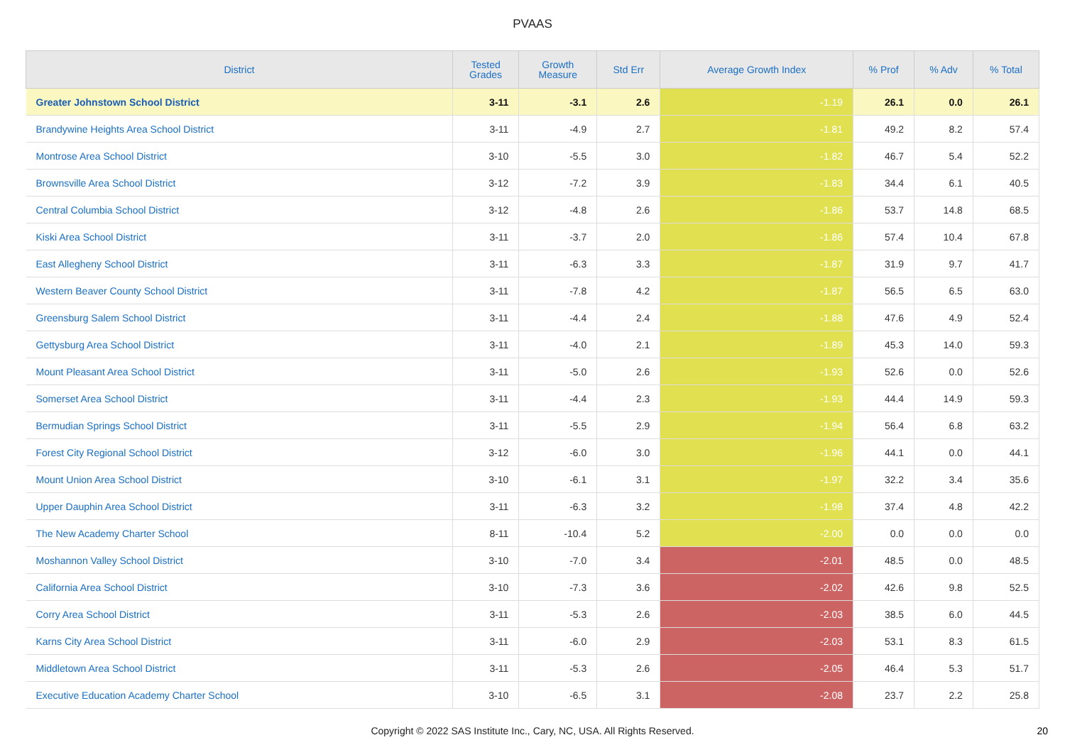PVAAS
| District | Tested Grades | Growth Measure | Std Err | Average Growth Index | % Prof | % Adv | % Total |
| --- | --- | --- | --- | --- | --- | --- | --- |
| Greater Johnstown School District | 3-11 | -3.1 | 2.6 | -1.19 | 26.1 | 0.0 | 26.1 |
| Brandywine Heights Area School District | 3-11 | -4.9 | 2.7 | -1.81 | 49.2 | 8.2 | 57.4 |
| Montrose Area School District | 3-10 | -5.5 | 3.0 | -1.82 | 46.7 | 5.4 | 52.2 |
| Brownsville Area School District | 3-12 | -7.2 | 3.9 | -1.83 | 34.4 | 6.1 | 40.5 |
| Central Columbia School District | 3-12 | -4.8 | 2.6 | -1.86 | 53.7 | 14.8 | 68.5 |
| Kiski Area School District | 3-11 | -3.7 | 2.0 | -1.86 | 57.4 | 10.4 | 67.8 |
| East Allegheny School District | 3-11 | -6.3 | 3.3 | -1.87 | 31.9 | 9.7 | 41.7 |
| Western Beaver County School District | 3-11 | -7.8 | 4.2 | -1.87 | 56.5 | 6.5 | 63.0 |
| Greensburg Salem School District | 3-11 | -4.4 | 2.4 | -1.88 | 47.6 | 4.9 | 52.4 |
| Gettysburg Area School District | 3-11 | -4.0 | 2.1 | -1.89 | 45.3 | 14.0 | 59.3 |
| Mount Pleasant Area School District | 3-11 | -5.0 | 2.6 | -1.93 | 52.6 | 0.0 | 52.6 |
| Somerset Area School District | 3-11 | -4.4 | 2.3 | -1.93 | 44.4 | 14.9 | 59.3 |
| Bermudian Springs School District | 3-11 | -5.5 | 2.9 | -1.94 | 56.4 | 6.8 | 63.2 |
| Forest City Regional School District | 3-12 | -6.0 | 3.0 | -1.96 | 44.1 | 0.0 | 44.1 |
| Mount Union Area School District | 3-10 | -6.1 | 3.1 | -1.97 | 32.2 | 3.4 | 35.6 |
| Upper Dauphin Area School District | 3-11 | -6.3 | 3.2 | -1.98 | 37.4 | 4.8 | 42.2 |
| The New Academy Charter School | 8-11 | -10.4 | 5.2 | -2.00 | 0.0 | 0.0 | 0.0 |
| Moshannon Valley School District | 3-10 | -7.0 | 3.4 | -2.01 | 48.5 | 0.0 | 48.5 |
| California Area School District | 3-10 | -7.3 | 3.6 | -2.02 | 42.6 | 9.8 | 52.5 |
| Corry Area School District | 3-11 | -5.3 | 2.6 | -2.03 | 38.5 | 6.0 | 44.5 |
| Karns City Area School District | 3-11 | -6.0 | 2.9 | -2.03 | 53.1 | 8.3 | 61.5 |
| Middletown Area School District | 3-11 | -5.3 | 2.6 | -2.05 | 46.4 | 5.3 | 51.7 |
| Executive Education Academy Charter School | 3-10 | -6.5 | 3.1 | -2.08 | 23.7 | 2.2 | 25.8 |
Copyright © 2022 SAS Institute Inc., Cary, NC, USA. All Rights Reserved. 20